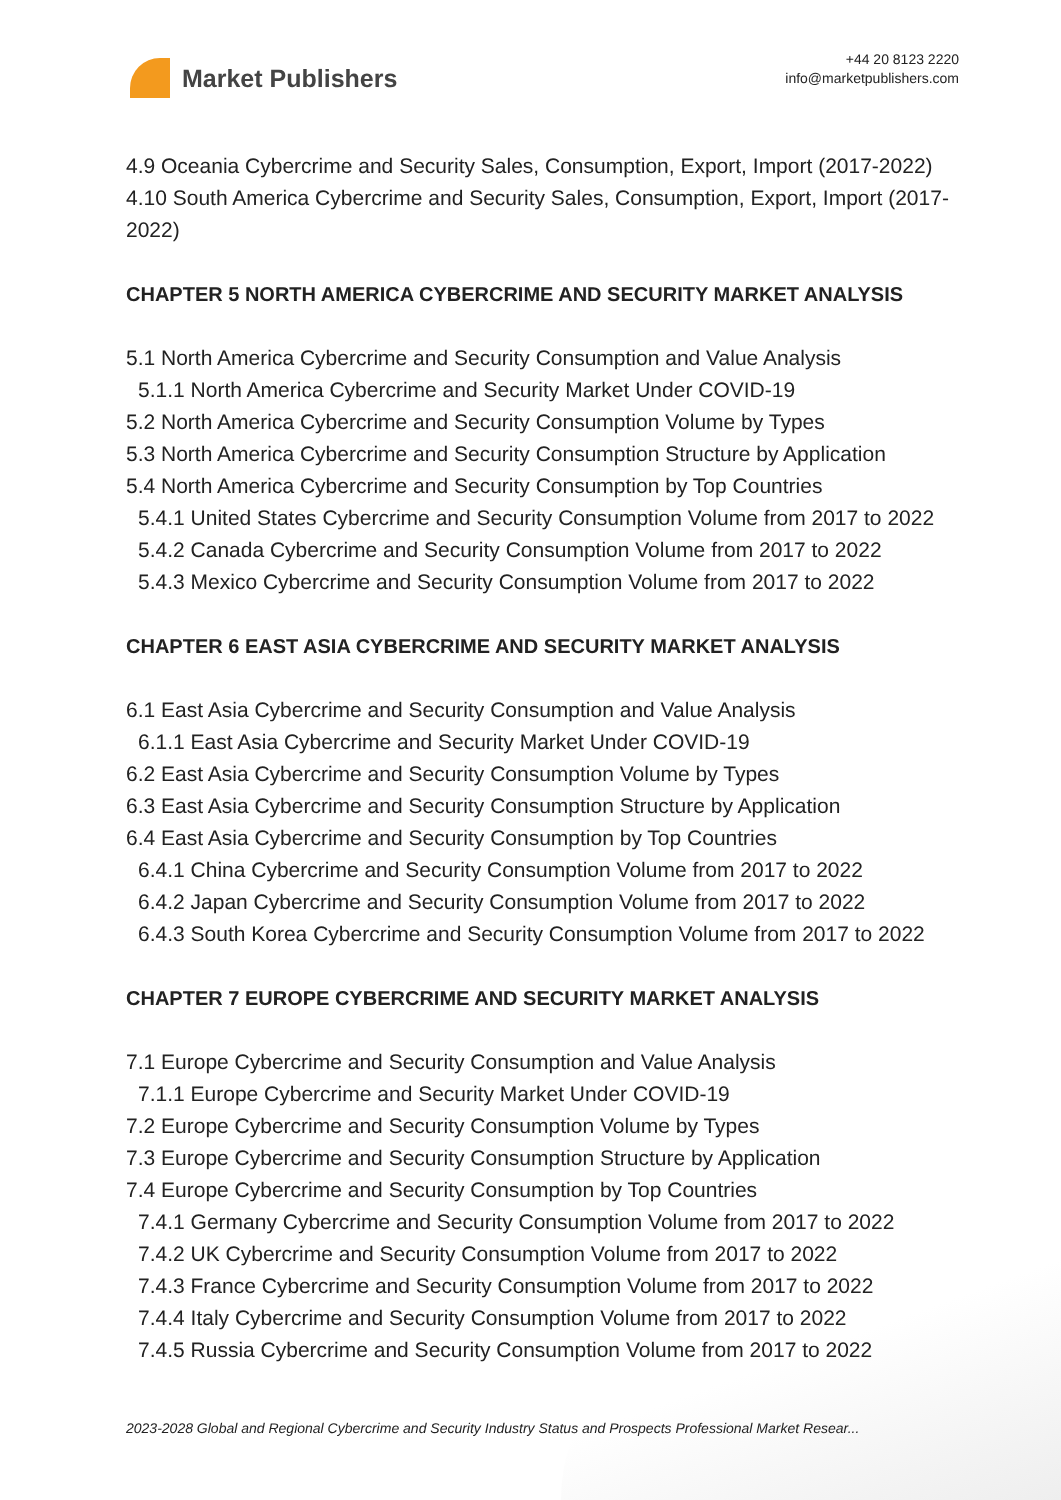Market Publishers
+44 20 8123 2220
info@marketpublishers.com
4.9 Oceania Cybercrime and Security Sales, Consumption, Export, Import (2017-2022)
4.10 South America Cybercrime and Security Sales, Consumption, Export, Import (2017-2022)
CHAPTER 5 NORTH AMERICA CYBERCRIME AND SECURITY MARKET ANALYSIS
5.1 North America Cybercrime and Security Consumption and Value Analysis
5.1.1 North America Cybercrime and Security Market Under COVID-19
5.2 North America Cybercrime and Security Consumption Volume by Types
5.3 North America Cybercrime and Security Consumption Structure by Application
5.4 North America Cybercrime and Security Consumption by Top Countries
5.4.1 United States Cybercrime and Security Consumption Volume from 2017 to 2022
5.4.2 Canada Cybercrime and Security Consumption Volume from 2017 to 2022
5.4.3 Mexico Cybercrime and Security Consumption Volume from 2017 to 2022
CHAPTER 6 EAST ASIA CYBERCRIME AND SECURITY MARKET ANALYSIS
6.1 East Asia Cybercrime and Security Consumption and Value Analysis
6.1.1 East Asia Cybercrime and Security Market Under COVID-19
6.2 East Asia Cybercrime and Security Consumption Volume by Types
6.3 East Asia Cybercrime and Security Consumption Structure by Application
6.4 East Asia Cybercrime and Security Consumption by Top Countries
6.4.1 China Cybercrime and Security Consumption Volume from 2017 to 2022
6.4.2 Japan Cybercrime and Security Consumption Volume from 2017 to 2022
6.4.3 South Korea Cybercrime and Security Consumption Volume from 2017 to 2022
CHAPTER 7 EUROPE CYBERCRIME AND SECURITY MARKET ANALYSIS
7.1 Europe Cybercrime and Security Consumption and Value Analysis
7.1.1 Europe Cybercrime and Security Market Under COVID-19
7.2 Europe Cybercrime and Security Consumption Volume by Types
7.3 Europe Cybercrime and Security Consumption Structure by Application
7.4 Europe Cybercrime and Security Consumption by Top Countries
7.4.1 Germany Cybercrime and Security Consumption Volume from 2017 to 2022
7.4.2 UK Cybercrime and Security Consumption Volume from 2017 to 2022
7.4.3 France Cybercrime and Security Consumption Volume from 2017 to 2022
7.4.4 Italy Cybercrime and Security Consumption Volume from 2017 to 2022
7.4.5 Russia Cybercrime and Security Consumption Volume from 2017 to 2022
2023-2028 Global and Regional Cybercrime and Security Industry Status and Prospects Professional Market Resear...